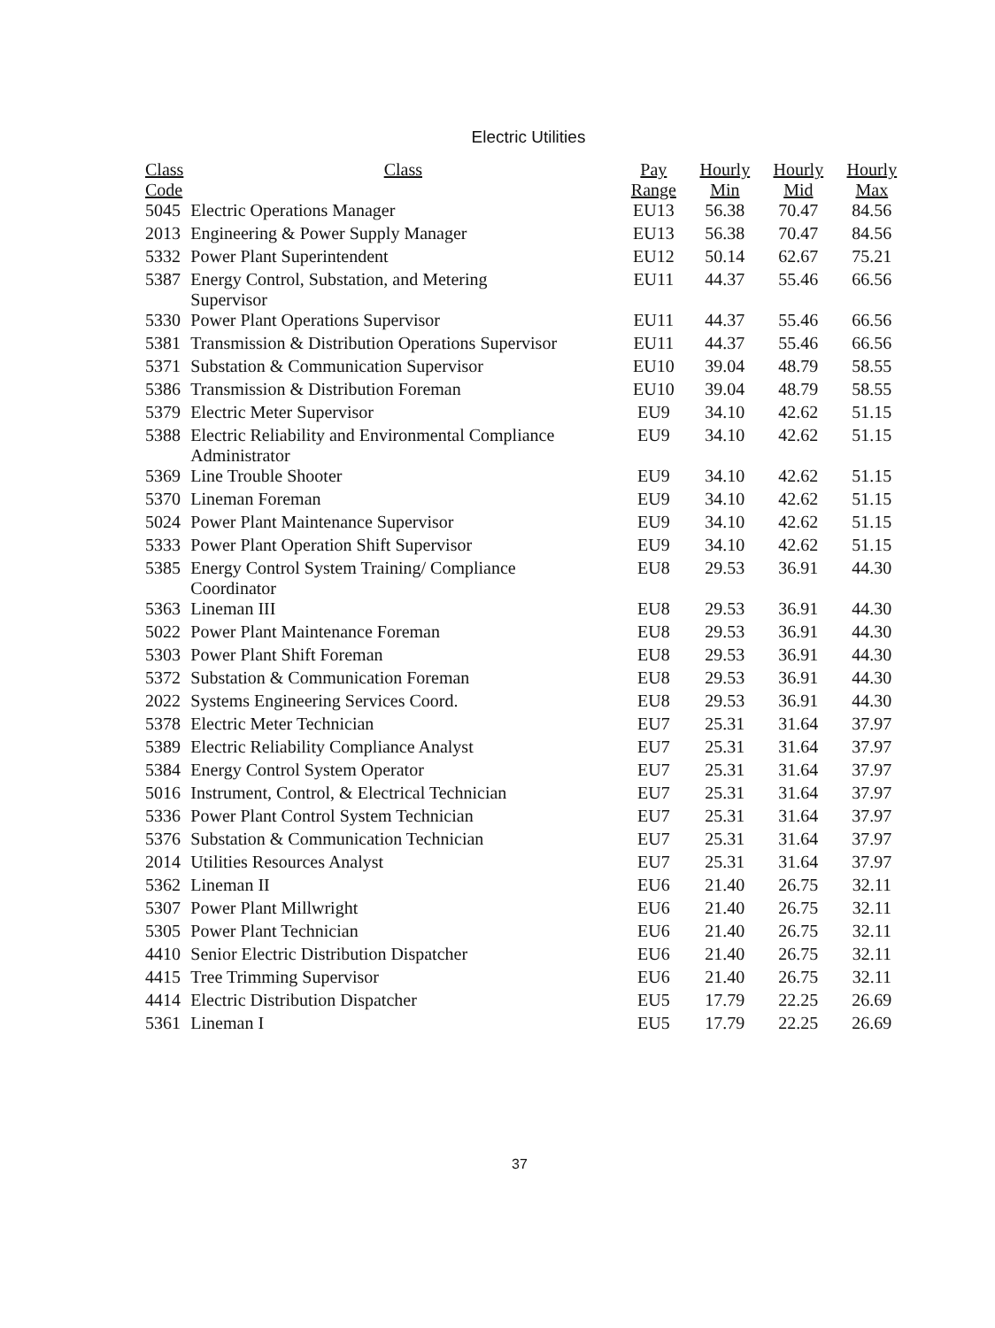Electric Utilities
| Class Code | Class | Pay Range | Hourly Min | Hourly Mid | Hourly Max |
| --- | --- | --- | --- | --- | --- |
| 5045 | Electric Operations Manager | EU13 | 56.38 | 70.47 | 84.56 |
| 2013 | Engineering & Power Supply Manager | EU13 | 56.38 | 70.47 | 84.56 |
| 5332 | Power Plant Superintendent | EU12 | 50.14 | 62.67 | 75.21 |
| 5387 | Energy Control, Substation, and Metering Supervisor | EU11 | 44.37 | 55.46 | 66.56 |
| 5330 | Power Plant Operations Supervisor | EU11 | 44.37 | 55.46 | 66.56 |
| 5381 | Transmission & Distribution Operations Supervisor | EU11 | 44.37 | 55.46 | 66.56 |
| 5371 | Substation & Communication Supervisor | EU10 | 39.04 | 48.79 | 58.55 |
| 5386 | Transmission & Distribution Foreman | EU10 | 39.04 | 48.79 | 58.55 |
| 5379 | Electric Meter Supervisor | EU9 | 34.10 | 42.62 | 51.15 |
| 5388 | Electric Reliability and Environmental Compliance Administrator | EU9 | 34.10 | 42.62 | 51.15 |
| 5369 | Line Trouble Shooter | EU9 | 34.10 | 42.62 | 51.15 |
| 5370 | Lineman Foreman | EU9 | 34.10 | 42.62 | 51.15 |
| 5024 | Power Plant Maintenance Supervisor | EU9 | 34.10 | 42.62 | 51.15 |
| 5333 | Power Plant Operation Shift Supervisor | EU9 | 34.10 | 42.62 | 51.15 |
| 5385 | Energy Control System Training/ Compliance Coordinator | EU8 | 29.53 | 36.91 | 44.30 |
| 5363 | Lineman III | EU8 | 29.53 | 36.91 | 44.30 |
| 5022 | Power Plant Maintenance Foreman | EU8 | 29.53 | 36.91 | 44.30 |
| 5303 | Power Plant Shift Foreman | EU8 | 29.53 | 36.91 | 44.30 |
| 5372 | Substation & Communication Foreman | EU8 | 29.53 | 36.91 | 44.30 |
| 2022 | Systems Engineering Services Coord. | EU8 | 29.53 | 36.91 | 44.30 |
| 5378 | Electric Meter Technician | EU7 | 25.31 | 31.64 | 37.97 |
| 5389 | Electric Reliability Compliance Analyst | EU7 | 25.31 | 31.64 | 37.97 |
| 5384 | Energy Control System Operator | EU7 | 25.31 | 31.64 | 37.97 |
| 5016 | Instrument, Control, & Electrical Technician | EU7 | 25.31 | 31.64 | 37.97 |
| 5336 | Power Plant Control System Technician | EU7 | 25.31 | 31.64 | 37.97 |
| 5376 | Substation & Communication Technician | EU7 | 25.31 | 31.64 | 37.97 |
| 2014 | Utilities Resources Analyst | EU7 | 25.31 | 31.64 | 37.97 |
| 5362 | Lineman II | EU6 | 21.40 | 26.75 | 32.11 |
| 5307 | Power Plant Millwright | EU6 | 21.40 | 26.75 | 32.11 |
| 5305 | Power Plant Technician | EU6 | 21.40 | 26.75 | 32.11 |
| 4410 | Senior Electric Distribution Dispatcher | EU6 | 21.40 | 26.75 | 32.11 |
| 4415 | Tree Trimming Supervisor | EU6 | 21.40 | 26.75 | 32.11 |
| 4414 | Electric Distribution Dispatcher | EU5 | 17.79 | 22.25 | 26.69 |
| 5361 | Lineman I | EU5 | 17.79 | 22.25 | 26.69 |
37